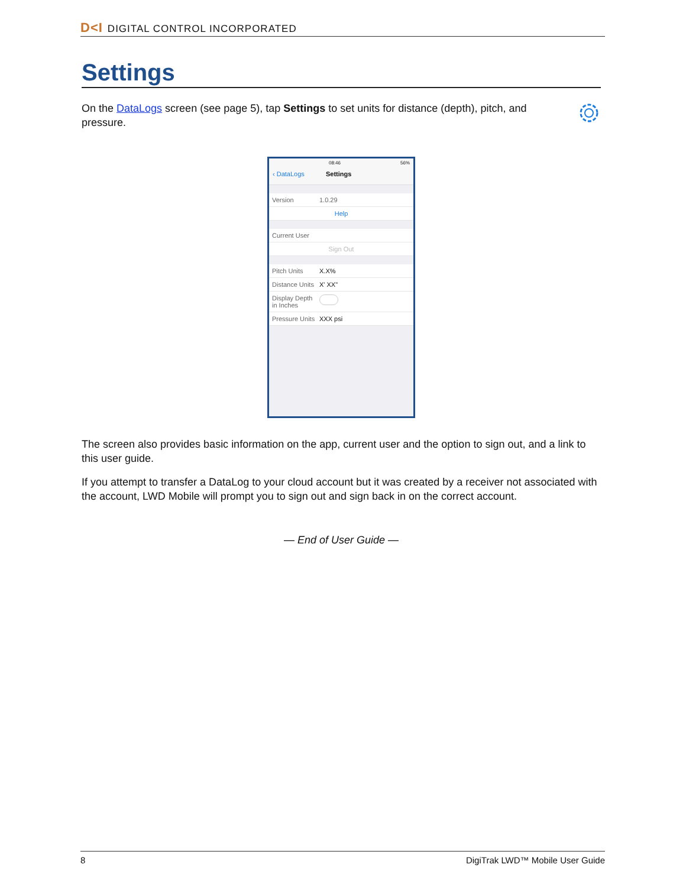D<I DIGITAL CONTROL INCORPORATED
Settings
On the DataLogs screen (see page 5), tap Settings to set units for distance (depth), pitch, and pressure.
08:46 56%
‹ DataLogs Settings
Version 1.0.29
Help
Current User
Sign Out
Pitch Units X.X%
Distance Units X' XX"
Display Depth in Inches
Pressure Units XXX psi
The screen also provides basic information on the app, current user and the option to sign out, and a link to this user guide.
If you attempt to transfer a DataLog to your cloud account but it was created by a receiver not associated with the account, LWD Mobile will prompt you to sign out and sign back in on the correct account.
— End of User Guide —
8 DigiTrak LWD™ Mobile User Guide